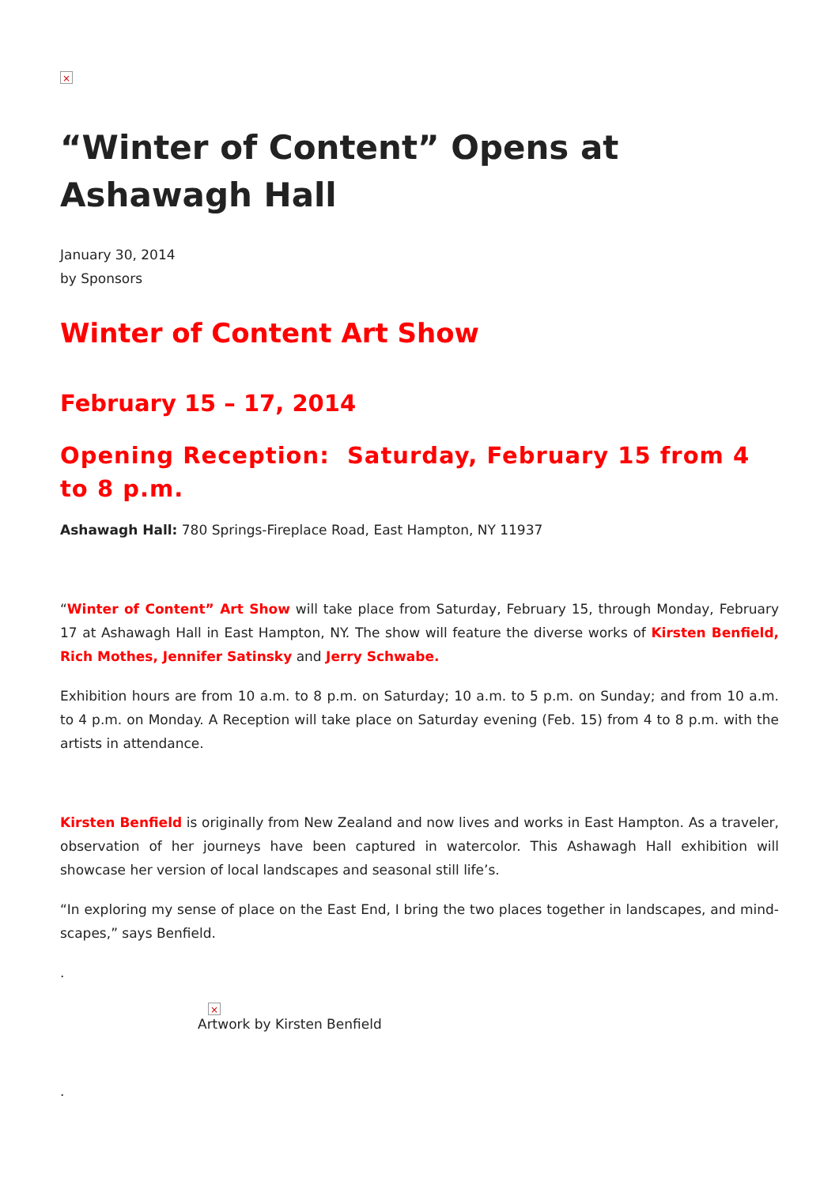×
“Winter of Content” Opens at Ashawagh Hall
January 30, 2014
by Sponsors
Winter of Content Art Show
February 15 – 17, 2014
Opening Reception: Saturday, February 15 from 4 to 8 p.m.
Ashawagh Hall: 780 Springs-Fireplace Road, East Hampton, NY 11937
“Winter of Content” Art Show will take place from Saturday, February 15, through Monday, February 17 at Ashawagh Hall in East Hampton, NY. The show will feature the diverse works of Kirsten Benfield, Rich Mothes, Jennifer Satinsky and Jerry Schwabe.
Exhibition hours are from 10 a.m. to 8 p.m. on Saturday; 10 a.m. to 5 p.m. on Sunday; and from 10 a.m. to 4 p.m. on Monday. A Reception will take place on Saturday evening (Feb. 15) from 4 to 8 p.m. with the artists in attendance.
Kirsten Benfield is originally from New Zealand and now lives and works in East Hampton. As a traveler, observation of her journeys have been captured in watercolor. This Ashawagh Hall exhibition will showcase her version of local landscapes and seasonal still life’s.
“In exploring my sense of place on the East End, I bring the two places together in landscapes, and mind-scapes,” says Benfield.
.
×
Artwork by Kirsten Benfield
.